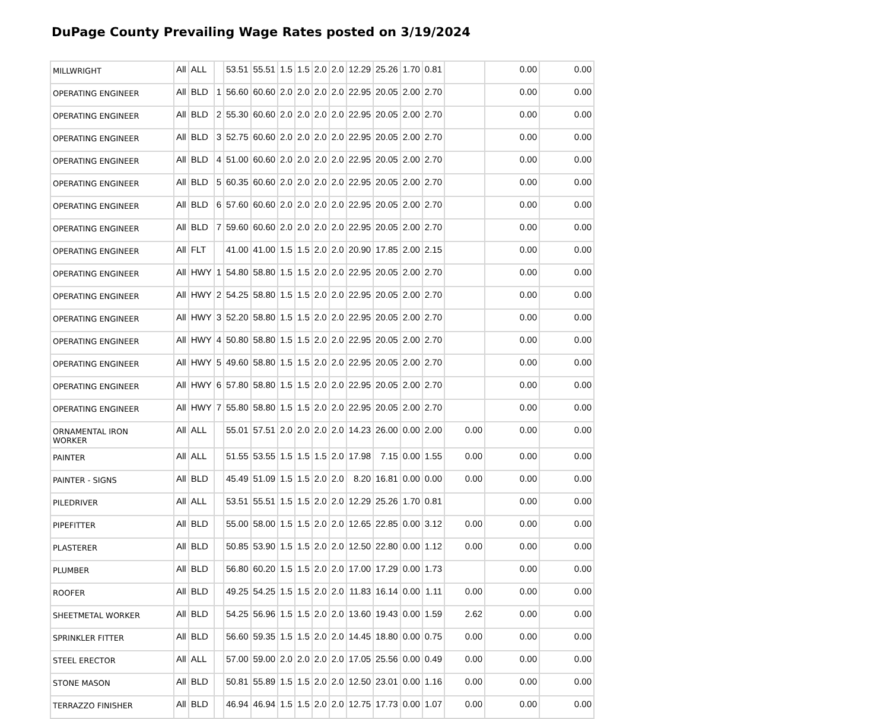DuPage County Prevailing Wage Rates posted on 3/19/2024
| MILLWRIGHT | All | ALL | | 53.51 | 55.51 | 1.5 | 1.5 | 2.0 | 2.0 | 12.29 | 25.26 | 1.70 | 0.81 | | 0.00 | 0.00 |
| OPERATING ENGINEER | All | BLD | 1 | 56.60 | 60.60 | 2.0 | 2.0 | 2.0 | 2.0 | 22.95 | 20.05 | 2.00 | 2.70 | | 0.00 | 0.00 |
| OPERATING ENGINEER | All | BLD | 2 | 55.30 | 60.60 | 2.0 | 2.0 | 2.0 | 2.0 | 22.95 | 20.05 | 2.00 | 2.70 | | 0.00 | 0.00 |
| OPERATING ENGINEER | All | BLD | 3 | 52.75 | 60.60 | 2.0 | 2.0 | 2.0 | 2.0 | 22.95 | 20.05 | 2.00 | 2.70 | | 0.00 | 0.00 |
| OPERATING ENGINEER | All | BLD | 4 | 51.00 | 60.60 | 2.0 | 2.0 | 2.0 | 2.0 | 22.95 | 20.05 | 2.00 | 2.70 | | 0.00 | 0.00 |
| OPERATING ENGINEER | All | BLD | 5 | 60.35 | 60.60 | 2.0 | 2.0 | 2.0 | 2.0 | 22.95 | 20.05 | 2.00 | 2.70 | | 0.00 | 0.00 |
| OPERATING ENGINEER | All | BLD | 6 | 57.60 | 60.60 | 2.0 | 2.0 | 2.0 | 2.0 | 22.95 | 20.05 | 2.00 | 2.70 | | 0.00 | 0.00 |
| OPERATING ENGINEER | All | BLD | 7 | 59.60 | 60.60 | 2.0 | 2.0 | 2.0 | 2.0 | 22.95 | 20.05 | 2.00 | 2.70 | | 0.00 | 0.00 |
| OPERATING ENGINEER | All | FLT | | 41.00 | 41.00 | 1.5 | 1.5 | 2.0 | 2.0 | 20.90 | 17.85 | 2.00 | 2.15 | | 0.00 | 0.00 |
| OPERATING ENGINEER | All | HWY | 1 | 54.80 | 58.80 | 1.5 | 1.5 | 2.0 | 2.0 | 22.95 | 20.05 | 2.00 | 2.70 | | 0.00 | 0.00 |
| OPERATING ENGINEER | All | HWY | 2 | 54.25 | 58.80 | 1.5 | 1.5 | 2.0 | 2.0 | 22.95 | 20.05 | 2.00 | 2.70 | | 0.00 | 0.00 |
| OPERATING ENGINEER | All | HWY | 3 | 52.20 | 58.80 | 1.5 | 1.5 | 2.0 | 2.0 | 22.95 | 20.05 | 2.00 | 2.70 | | 0.00 | 0.00 |
| OPERATING ENGINEER | All | HWY | 4 | 50.80 | 58.80 | 1.5 | 1.5 | 2.0 | 2.0 | 22.95 | 20.05 | 2.00 | 2.70 | | 0.00 | 0.00 |
| OPERATING ENGINEER | All | HWY | 5 | 49.60 | 58.80 | 1.5 | 1.5 | 2.0 | 2.0 | 22.95 | 20.05 | 2.00 | 2.70 | | 0.00 | 0.00 |
| OPERATING ENGINEER | All | HWY | 6 | 57.80 | 58.80 | 1.5 | 1.5 | 2.0 | 2.0 | 22.95 | 20.05 | 2.00 | 2.70 | | 0.00 | 0.00 |
| OPERATING ENGINEER | All | HWY | 7 | 55.80 | 58.80 | 1.5 | 1.5 | 2.0 | 2.0 | 22.95 | 20.05 | 2.00 | 2.70 | | 0.00 | 0.00 |
| ORNAMENTAL IRON WORKER | All | ALL | | 55.01 | 57.51 | 2.0 | 2.0 | 2.0 | 2.0 | 14.23 | 26.00 | 0.00 | 2.00 | 0.00 | 0.00 | 0.00 |
| PAINTER | All | ALL | | 51.55 | 53.55 | 1.5 | 1.5 | 1.5 | 2.0 | 17.98 | 7.15 | 0.00 | 1.55 | 0.00 | 0.00 | 0.00 |
| PAINTER - SIGNS | All | BLD | | 45.49 | 51.09 | 1.5 | 1.5 | 2.0 | 2.0 | 8.20 | 16.81 | 0.00 | 0.00 | 0.00 | 0.00 | 0.00 |
| PILEDRIVER | All | ALL | | 53.51 | 55.51 | 1.5 | 1.5 | 2.0 | 2.0 | 12.29 | 25.26 | 1.70 | 0.81 | | 0.00 | 0.00 |
| PIPEFITTER | All | BLD | | 55.00 | 58.00 | 1.5 | 1.5 | 2.0 | 2.0 | 12.65 | 22.85 | 0.00 | 3.12 | 0.00 | 0.00 | 0.00 |
| PLASTERER | All | BLD | | 50.85 | 53.90 | 1.5 | 1.5 | 2.0 | 2.0 | 12.50 | 22.80 | 0.00 | 1.12 | 0.00 | 0.00 | 0.00 |
| PLUMBER | All | BLD | | 56.80 | 60.20 | 1.5 | 1.5 | 2.0 | 2.0 | 17.00 | 17.29 | 0.00 | 1.73 | | 0.00 | 0.00 |
| ROOFER | All | BLD | | 49.25 | 54.25 | 1.5 | 1.5 | 2.0 | 2.0 | 11.83 | 16.14 | 0.00 | 1.11 | 0.00 | 0.00 | 0.00 |
| SHEETMETAL WORKER | All | BLD | | 54.25 | 56.96 | 1.5 | 1.5 | 2.0 | 2.0 | 13.60 | 19.43 | 0.00 | 1.59 | 2.62 | 0.00 | 0.00 |
| SPRINKLER FITTER | All | BLD | | 56.60 | 59.35 | 1.5 | 1.5 | 2.0 | 2.0 | 14.45 | 18.80 | 0.00 | 0.75 | 0.00 | 0.00 | 0.00 |
| STEEL ERECTOR | All | ALL | | 57.00 | 59.00 | 2.0 | 2.0 | 2.0 | 2.0 | 17.05 | 25.56 | 0.00 | 0.49 | 0.00 | 0.00 | 0.00 |
| STONE MASON | All | BLD | | 50.81 | 55.89 | 1.5 | 1.5 | 2.0 | 2.0 | 12.50 | 23.01 | 0.00 | 1.16 | 0.00 | 0.00 | 0.00 |
| TERRAZZO FINISHER | All | BLD | | 46.94 | 46.94 | 1.5 | 1.5 | 2.0 | 2.0 | 12.75 | 17.73 | 0.00 | 1.07 | 0.00 | 0.00 | 0.00 |